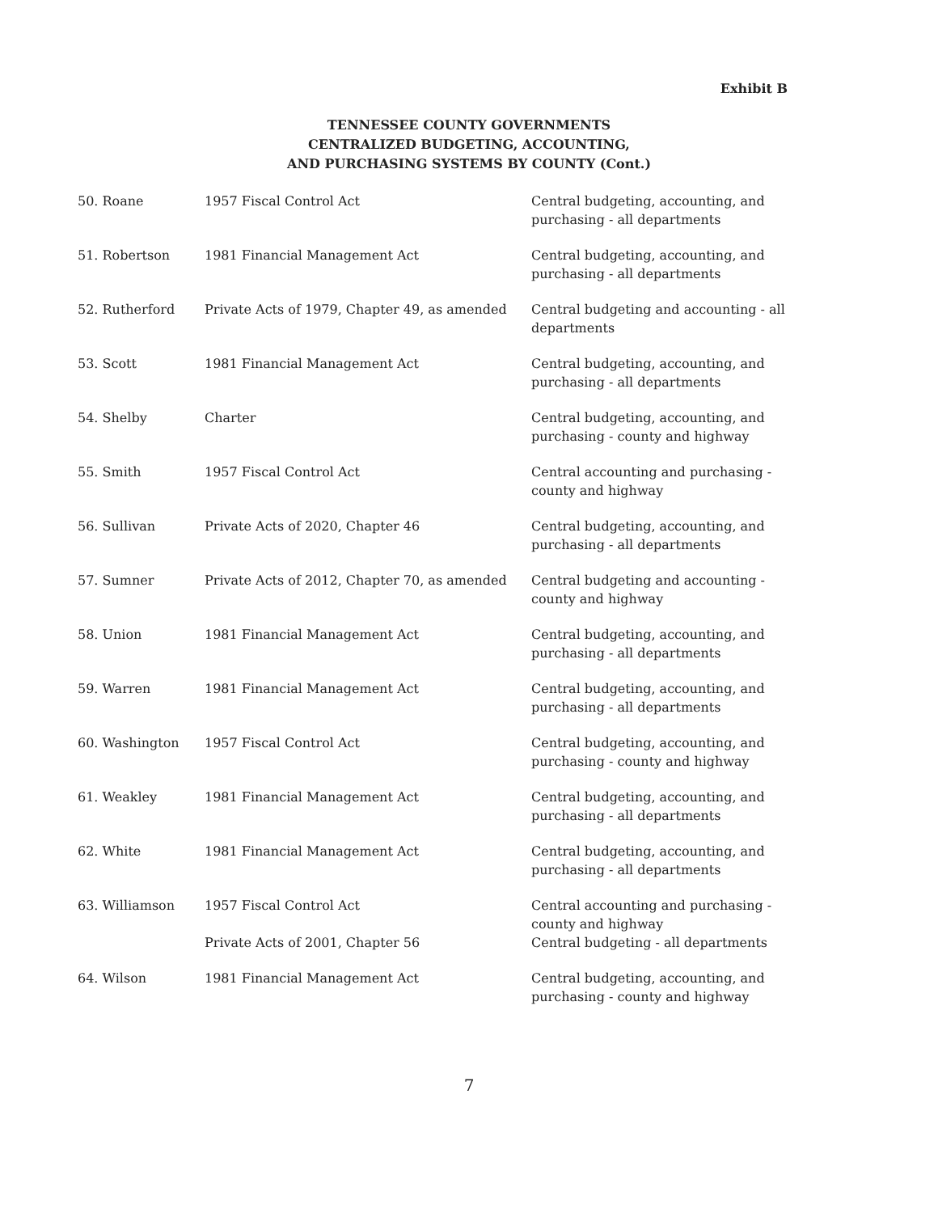Exhibit B
TENNESSEE COUNTY GOVERNMENTS
CENTRALIZED BUDGETING, ACCOUNTING,
AND PURCHASING SYSTEMS BY COUNTY (Cont.)
| 50. Roane | 1957 Fiscal Control Act | Central budgeting, accounting, and purchasing - all departments |
| 51. Robertson | 1981 Financial Management Act | Central budgeting, accounting, and purchasing - all departments |
| 52. Rutherford | Private Acts of 1979, Chapter 49, as amended | Central budgeting and accounting - all departments |
| 53. Scott | 1981 Financial Management Act | Central budgeting, accounting, and purchasing - all departments |
| 54. Shelby | Charter | Central budgeting, accounting, and purchasing - county and highway |
| 55. Smith | 1957 Fiscal Control Act | Central accounting and purchasing - county and highway |
| 56. Sullivan | Private Acts of 2020, Chapter 46 | Central budgeting, accounting, and purchasing - all departments |
| 57. Sumner | Private Acts of 2012, Chapter 70, as amended | Central budgeting and accounting - county and highway |
| 58. Union | 1981 Financial Management Act | Central budgeting, accounting, and purchasing - all departments |
| 59. Warren | 1981 Financial Management Act | Central budgeting, accounting, and purchasing - all departments |
| 60. Washington | 1957 Fiscal Control Act | Central budgeting, accounting, and purchasing - county and highway |
| 61. Weakley | 1981 Financial Management Act | Central budgeting, accounting, and purchasing - all departments |
| 62. White | 1981 Financial Management Act | Central budgeting, accounting, and purchasing - all departments |
| 63. Williamson | 1957 Fiscal Control Act | Central accounting and purchasing - county and highway |
| | Private Acts of 2001, Chapter 56 | Central budgeting - all departments |
| 64. Wilson | 1981 Financial Management Act | Central budgeting, accounting, and purchasing - county and highway |
7